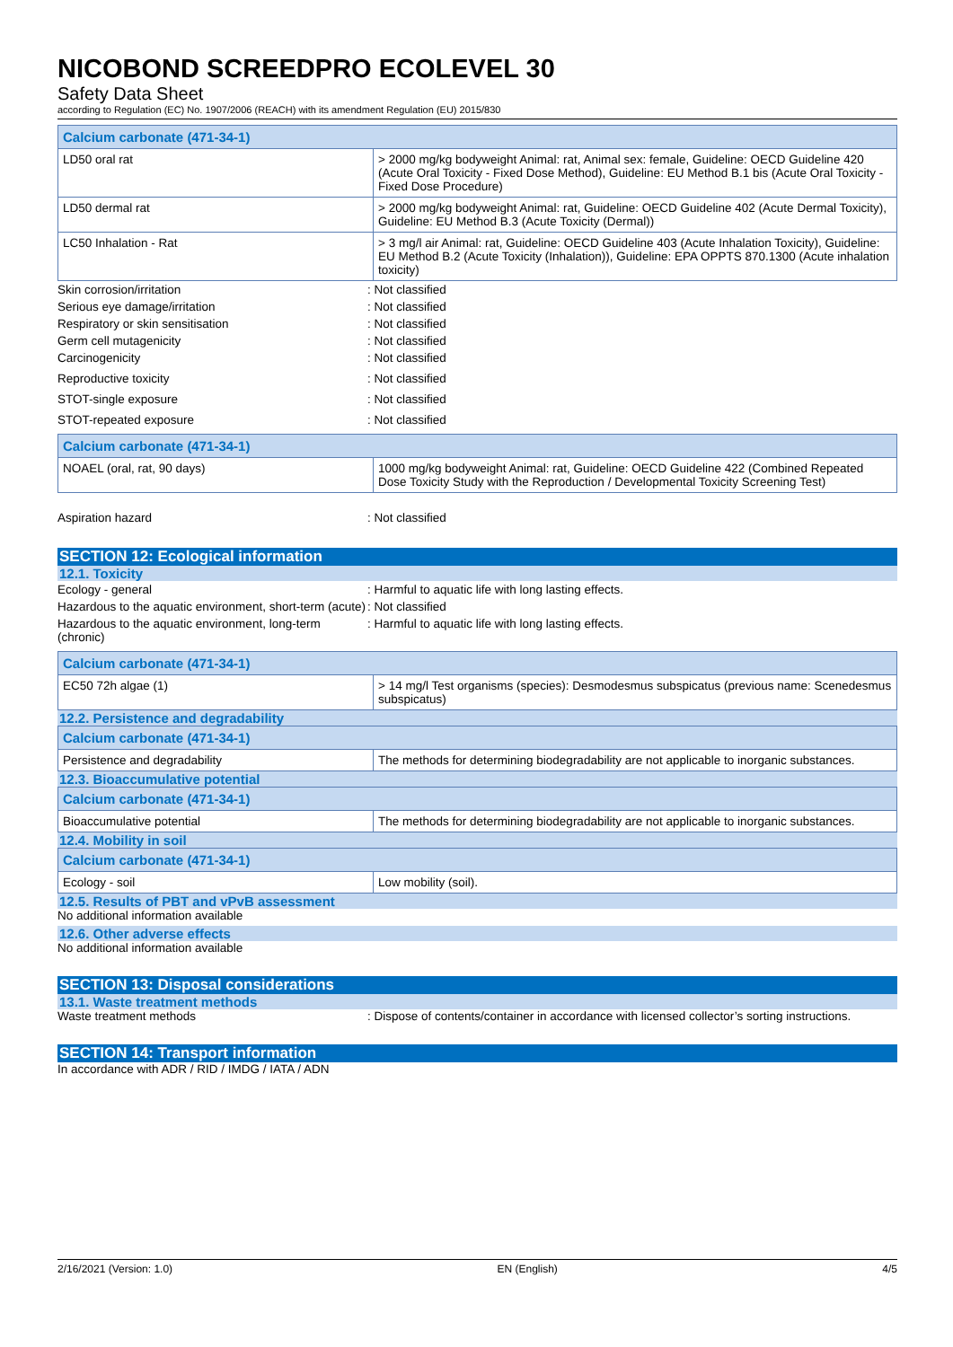NICOBOND SCREEDPRO ECOLEVEL 30
Safety Data Sheet
according to Regulation (EC) No. 1907/2006 (REACH) with its amendment Regulation (EU) 2015/830
| Calcium carbonate (471-34-1) | |
| LD50 oral rat | > 2000 mg/kg bodyweight Animal: rat, Animal sex: female, Guideline: OECD Guideline 420 (Acute Oral Toxicity - Fixed Dose Method), Guideline: EU Method B.1 bis (Acute Oral Toxicity - Fixed Dose Procedure) |
| LD50 dermal rat | > 2000 mg/kg bodyweight Animal: rat, Guideline: OECD Guideline 402 (Acute Dermal Toxicity), Guideline: EU Method B.3 (Acute Toxicity (Dermal)) |
| LC50 Inhalation - Rat | > 3 mg/l air Animal: rat, Guideline: OECD Guideline 403 (Acute Inhalation Toxicity), Guideline: EU Method B.2 (Acute Toxicity (Inhalation)), Guideline: EPA OPPTS 870.1300 (Acute inhalation toxicity) |
Skin corrosion/irritation : Not classified
Serious eye damage/irritation : Not classified
Respiratory or skin sensitisation : Not classified
Germ cell mutagenicity : Not classified
Carcinogenicity : Not classified
Reproductive toxicity : Not classified
STOT-single exposure : Not classified
STOT-repeated exposure : Not classified
| Calcium carbonate (471-34-1) | |
| NOAEL (oral, rat, 90 days) | 1000 mg/kg bodyweight Animal: rat, Guideline: OECD Guideline 422 (Combined Repeated Dose Toxicity Study with the Reproduction / Developmental Toxicity Screening Test) |
Aspiration hazard : Not classified
SECTION 12: Ecological information
12.1. Toxicity
Ecology - general : Harmful to aquatic life with long lasting effects.
Hazardous to the aquatic environment, short-term (acute)
: Not classified
Hazardous to the aquatic environment, long-term (chronic)
: Harmful to aquatic life with long lasting effects.
| Calcium carbonate (471-34-1) | |
| EC50 72h algae (1) | > 14 mg/l Test organisms (species): Desmodesmus subspicatus (previous name: Scenedesmus subspicatus) |
12.2. Persistence and degradability
| Calcium carbonate (471-34-1) | |
| Persistence and degradability | The methods for determining biodegradability are not applicable to inorganic substances. |
12.3. Bioaccumulative potential
| Calcium carbonate (471-34-1) | |
| Bioaccumulative potential | The methods for determining biodegradability are not applicable to inorganic substances. |
12.4. Mobility in soil
| Calcium carbonate (471-34-1) | |
| Ecology - soil | Low mobility (soil). |
12.5. Results of PBT and vPvB assessment
No additional information available
12.6. Other adverse effects
No additional information available
SECTION 13: Disposal considerations
13.1. Waste treatment methods
Waste treatment methods : Dispose of contents/container in accordance with licensed collector’s sorting instructions.
SECTION 14: Transport information
In accordance with ADR / RID / IMDG / IATA / ADN
2/16/2021 (Version: 1.0) EN (English) 4/5